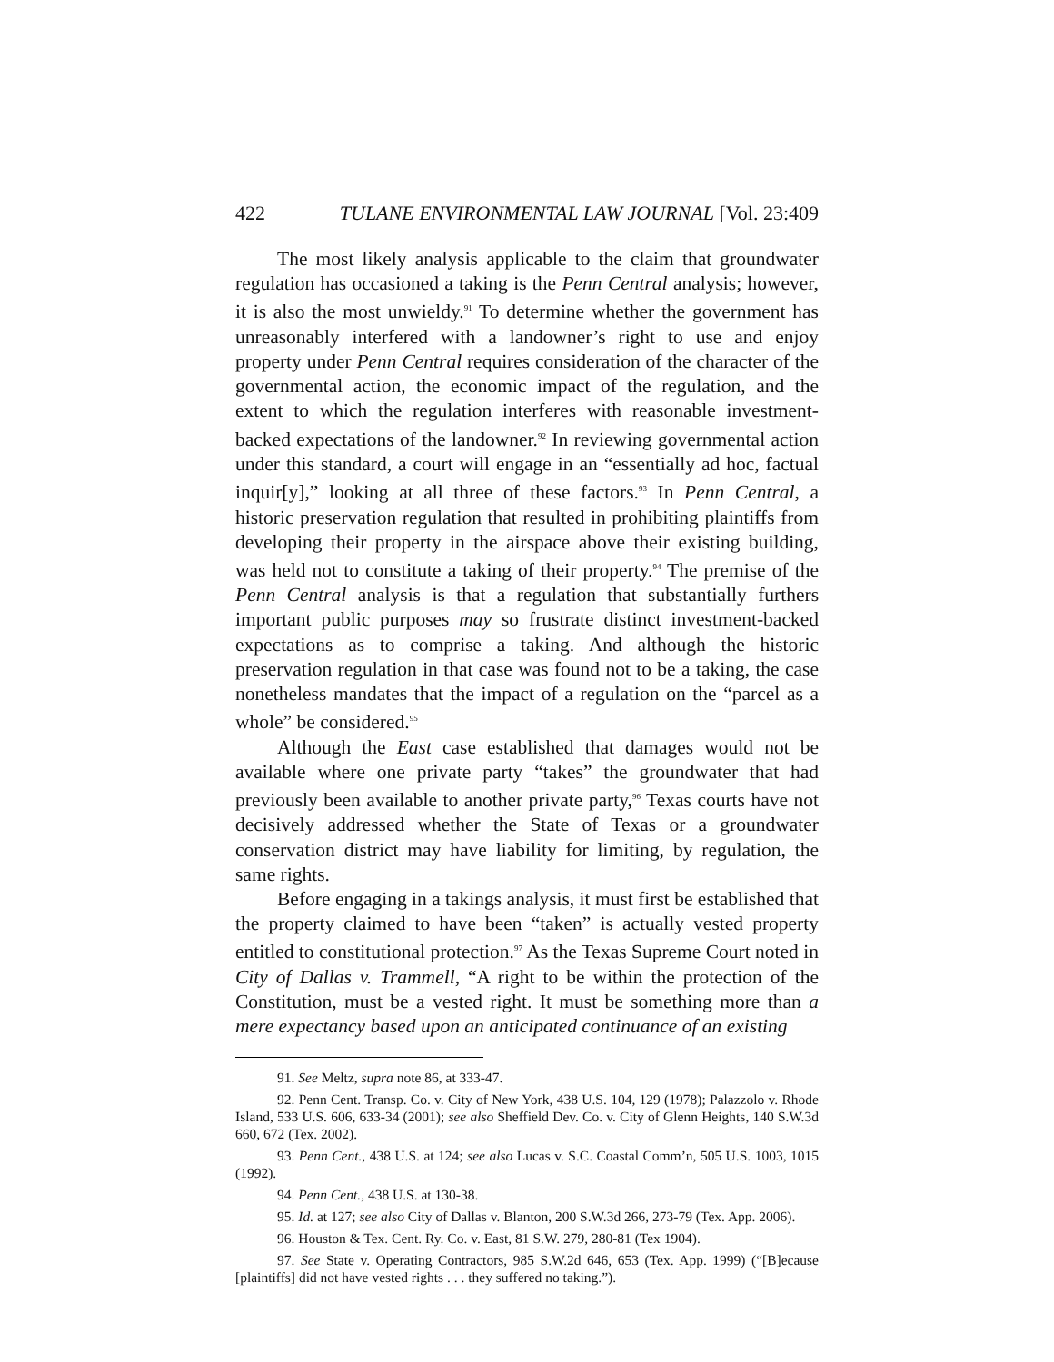422 TULANE ENVIRONMENTAL LAW JOURNAL [Vol. 23:409
The most likely analysis applicable to the claim that groundwater regulation has occasioned a taking is the Penn Central analysis; however, it is also the most unwieldy.<sup>91</sup> To determine whether the government has unreasonably interfered with a landowner’s right to use and enjoy property under Penn Central requires consideration of the character of the governmental action, the economic impact of the regulation, and the extent to which the regulation interferes with reasonable investment-backed expectations of the landowner.<sup>92</sup> In reviewing governmental action under this standard, a court will engage in an “essentially ad hoc, factual inquir[y],” looking at all three of these factors.<sup>93</sup> In Penn Central, a historic preservation regulation that resulted in prohibiting plaintiffs from developing their property in the airspace above their existing building, was held not to constitute a taking of their property.<sup>94</sup> The premise of the Penn Central analysis is that a regulation that substantially furthers important public purposes may so frustrate distinct investment-backed expectations as to comprise a taking. And although the historic preservation regulation in that case was found not to be a taking, the case nonetheless mandates that the impact of a regulation on the “parcel as a whole” be considered.<sup>95</sup>
Although the East case established that damages would not be available where one private party “takes” the groundwater that had previously been available to another private party,<sup>96</sup> Texas courts have not decisively addressed whether the State of Texas or a groundwater conservation district may have liability for limiting, by regulation, the same rights.
Before engaging in a takings analysis, it must first be established that the property claimed to have been “taken” is actually vested property entitled to constitutional protection.<sup>97</sup> As the Texas Supreme Court noted in City of Dallas v. Trammell, “A right to be within the protection of the Constitution, must be a vested right. It must be something more than a mere expectancy based upon an anticipated continuance of an existing
91. See Meltz, supra note 86, at 333-47.
92. Penn Cent. Transp. Co. v. City of New York, 438 U.S. 104, 129 (1978); Palazzolo v. Rhode Island, 533 U.S. 606, 633-34 (2001); see also Sheffield Dev. Co. v. City of Glenn Heights, 140 S.W.3d 660, 672 (Tex. 2002).
93. Penn Cent., 438 U.S. at 124; see also Lucas v. S.C. Coastal Comm’n, 505 U.S. 1003, 1015 (1992).
94. Penn Cent., 438 U.S. at 130-38.
95. Id. at 127; see also City of Dallas v. Blanton, 200 S.W.3d 266, 273-79 (Tex. App. 2006).
96. Houston & Tex. Cent. Ry. Co. v. East, 81 S.W. 279, 280-81 (Tex 1904).
97. See State v. Operating Contractors, 985 S.W.2d 646, 653 (Tex. App. 1999) (“[B]ecause [plaintiffs] did not have vested rights . . . they suffered no taking.”).